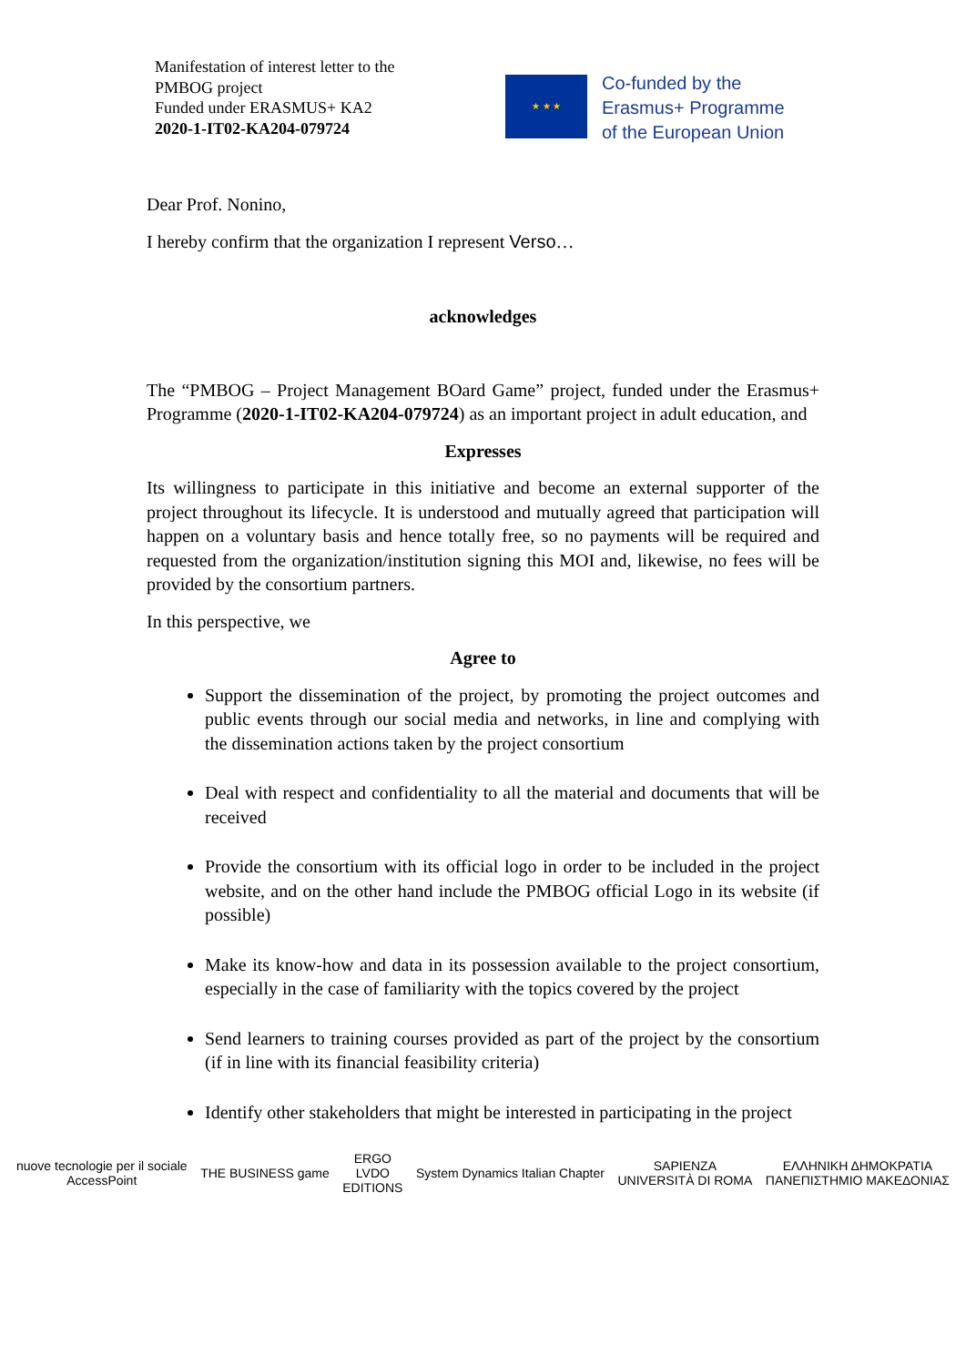Manifestation of interest letter to the
PMBOG project
Funded under ERASMUS+ KA2
2020-1-IT02-KA204-079724
★ ★ ★
Co-funded by the
Erasmus+ Programme
of the European Union
Dear Prof. Nonino,
I hereby confirm that the organization I represent Verso…
acknowledges
The “PMBOG – Project Management BOard Game” project, funded under the Erasmus+ Programme (2020-1-IT02-KA204-079724) as an important project in adult education, and
Expresses
Its willingness to participate in this initiative and become an external supporter of the project throughout its lifecycle. It is understood and mutually agreed that participation will happen on a voluntary basis and hence totally free, so no payments will be required and requested from the organization/institution signing this MOI and, likewise, no fees will be provided by the consortium partners.
In this perspective, we
Agree to
Support the dissemination of the project, by promoting the project outcomes and public events through our social media and networks, in line and complying with the dissemination actions taken by the project consortium
Deal with respect and confidentiality to all the material and documents that will be received
Provide the consortium with its official logo in order to be included in the project website, and on the other hand include the PMBOG official Logo in its website (if possible)
Make its know-how and data in its possession available to the project consortium, especially in the case of familiarity with the topics covered by the project
Send learners to training courses provided as part of the project by the consortium (if in line with its financial feasibility criteria)
Identify other stakeholders that might be interested in participating in the project
nuove tecnologie per il sociale
AccessPoint
THE BUSINESS game
ERGO
LVDO
EDITIONS
System Dynamics Italian Chapter
SAPIENZA
UNIVERSITÀ DI ROMA
ΕΛΛΗΝΙΚΗ ΔΗΜΟΚΡΑΤΙΑ
ΠΑΝΕΠΙΣΤΗΜΙΟ ΜΑΚΕΔΟΝΙΑΣ